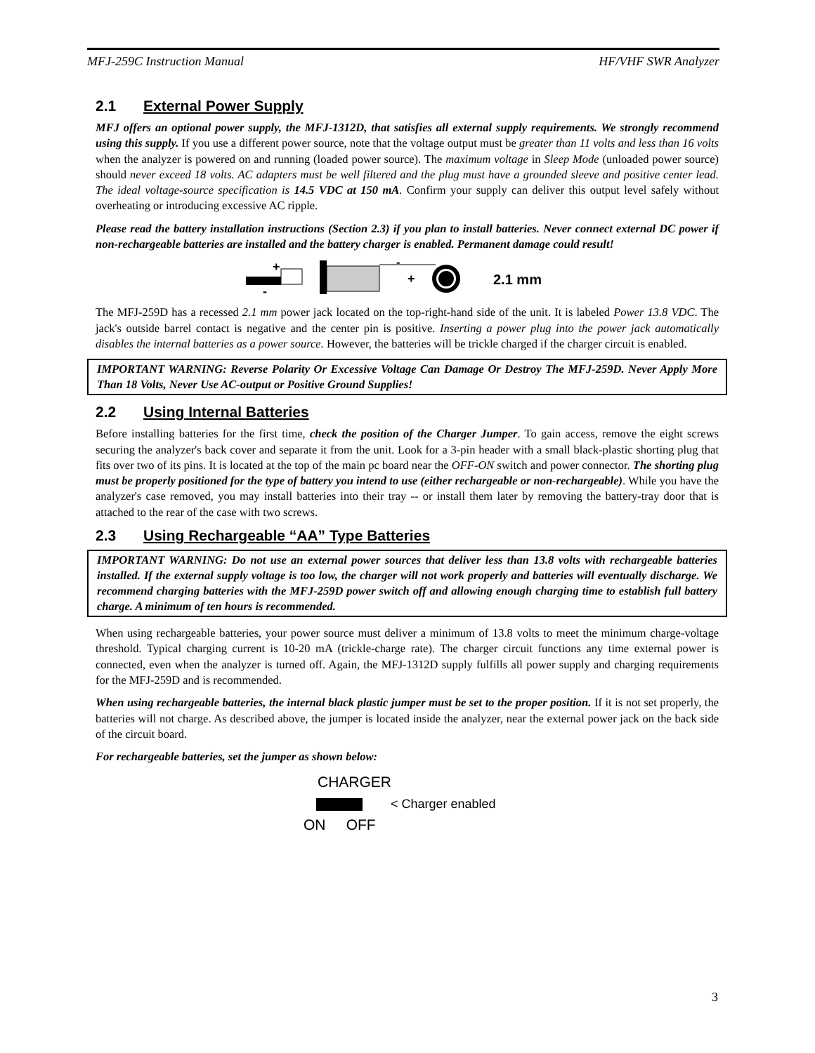MFJ-259C Instruction Manual HF/VHF SWR Analyzer
2.1 External Power Supply
MFJ offers an optional power supply, the MFJ-1312D, that satisfies all external supply requirements. We strongly recommend using this supply. If you use a different power source, note that the voltage output must be greater than 11 volts and less than 16 volts when the analyzer is powered on and running (loaded power source). The maximum voltage in Sleep Mode (unloaded power source) should never exceed 18 volts. AC adapters must be well filtered and the plug must have a grounded sleeve and positive center lead. The ideal voltage-source specification is 14.5 VDC at 150 mA. Confirm your supply can deliver this output level safely without overheating or introducing excessive AC ripple.
Please read the battery installation instructions (Section 2.3) if you plan to install batteries. Never connect external DC power if non-rechargeable batteries are installed and the battery charger is enabled. Permanent damage could result!
+
-
-
+
2.1 mm
The MFJ-259D has a recessed 2.1 mm power jack located on the top-right-hand side of the unit. It is labeled Power 13.8 VDC. The jack's outside barrel contact is negative and the center pin is positive. Inserting a power plug into the power jack automatically disables the internal batteries as a power source. However, the batteries will be trickle charged if the charger circuit is enabled.
IMPORTANT WARNING: Reverse Polarity Or Excessive Voltage Can Damage Or Destroy The MFJ-259D. Never Apply More Than 18 Volts, Never Use AC-output or Positive Ground Supplies!
2.2 Using Internal Batteries
Before installing batteries for the first time, check the position of the Charger Jumper. To gain access, remove the eight screws securing the analyzer's back cover and separate it from the unit. Look for a 3-pin header with a small black-plastic shorting plug that fits over two of its pins. It is located at the top of the main pc board near the OFF-ON switch and power connector. The shorting plug must be properly positioned for the type of battery you intend to use (either rechargeable or non-rechargeable). While you have the analyzer's case removed, you may install batteries into their tray -- or install them later by removing the battery-tray door that is attached to the rear of the case with two screws.
2.3 Using Rechargeable “AA” Type Batteries
IMPORTANT WARNING: Do not use an external power sources that deliver less than 13.8 volts with rechargeable batteries installed. If the external supply voltage is too low, the charger will not work properly and batteries will eventually discharge. We recommend charging batteries with the MFJ-259D power switch off and allowing enough charging time to establish full battery charge. A minimum of ten hours is recommended.
When using rechargeable batteries, your power source must deliver a minimum of 13.8 volts to meet the minimum charge-voltage threshold. Typical charging current is 10-20 mA (trickle-charge rate). The charger circuit functions any time external power is connected, even when the analyzer is turned off. Again, the MFJ-1312D supply fulfills all power supply and charging requirements for the MFJ-259D and is recommended.
When using rechargeable batteries, the internal black plastic jumper must be set to the proper position. If it is not set properly, the batteries will not charge. As described above, the jumper is located inside the analyzer, near the external power jack on the back side of the circuit board.
For rechargeable batteries, set the jumper as shown below:
CHARGER
< Charger enabled
ON OFF
3